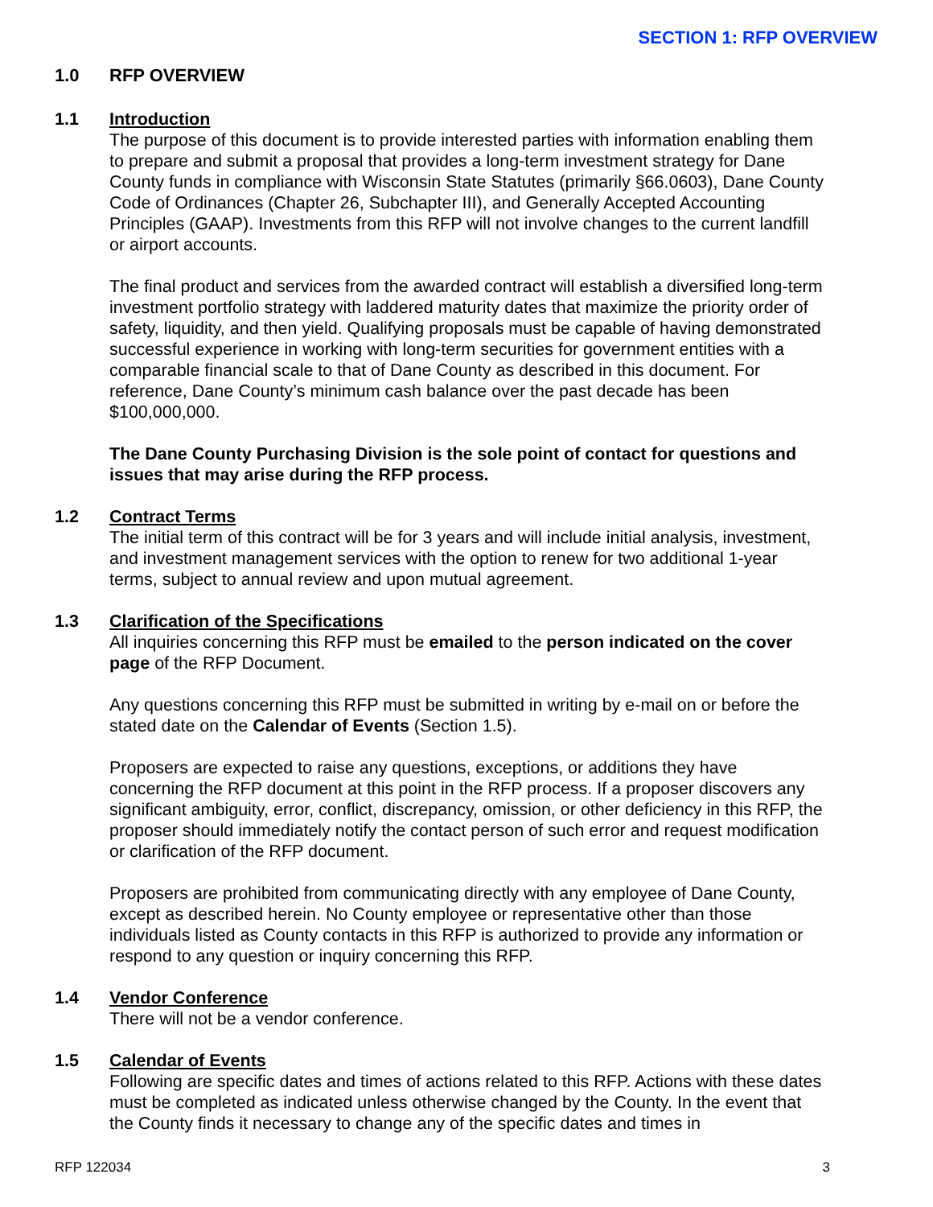SECTION 1: RFP OVERVIEW
1.0 RFP OVERVIEW
1.1 Introduction
The purpose of this document is to provide interested parties with information enabling them to prepare and submit a proposal that provides a long-term investment strategy for Dane County funds in compliance with Wisconsin State Statutes (primarily §66.0603), Dane County Code of Ordinances (Chapter 26, Subchapter III), and Generally Accepted Accounting Principles (GAAP). Investments from this RFP will not involve changes to the current landfill or airport accounts.
The final product and services from the awarded contract will establish a diversified long-term investment portfolio strategy with laddered maturity dates that maximize the priority order of safety, liquidity, and then yield. Qualifying proposals must be capable of having demonstrated successful experience in working with long-term securities for government entities with a comparable financial scale to that of Dane County as described in this document. For reference, Dane County’s minimum cash balance over the past decade has been $100,000,000.
The Dane County Purchasing Division is the sole point of contact for questions and issues that may arise during the RFP process.
1.2 Contract Terms
The initial term of this contract will be for 3 years and will include initial analysis, investment, and investment management services with the option to renew for two additional 1-year terms, subject to annual review and upon mutual agreement.
1.3 Clarification of the Specifications
All inquiries concerning this RFP must be emailed to the person indicated on the cover page of the RFP Document.
Any questions concerning this RFP must be submitted in writing by e-mail on or before the stated date on the Calendar of Events (Section 1.5).
Proposers are expected to raise any questions, exceptions, or additions they have concerning the RFP document at this point in the RFP process. If a proposer discovers any significant ambiguity, error, conflict, discrepancy, omission, or other deficiency in this RFP, the proposer should immediately notify the contact person of such error and request modification or clarification of the RFP document.
Proposers are prohibited from communicating directly with any employee of Dane County, except as described herein. No County employee or representative other than those individuals listed as County contacts in this RFP is authorized to provide any information or respond to any question or inquiry concerning this RFP.
1.4 Vendor Conference
There will not be a vendor conference.
1.5 Calendar of Events
Following are specific dates and times of actions related to this RFP. Actions with these dates must be completed as indicated unless otherwise changed by the County. In the event that the County finds it necessary to change any of the specific dates and times in
RFP 122034 3